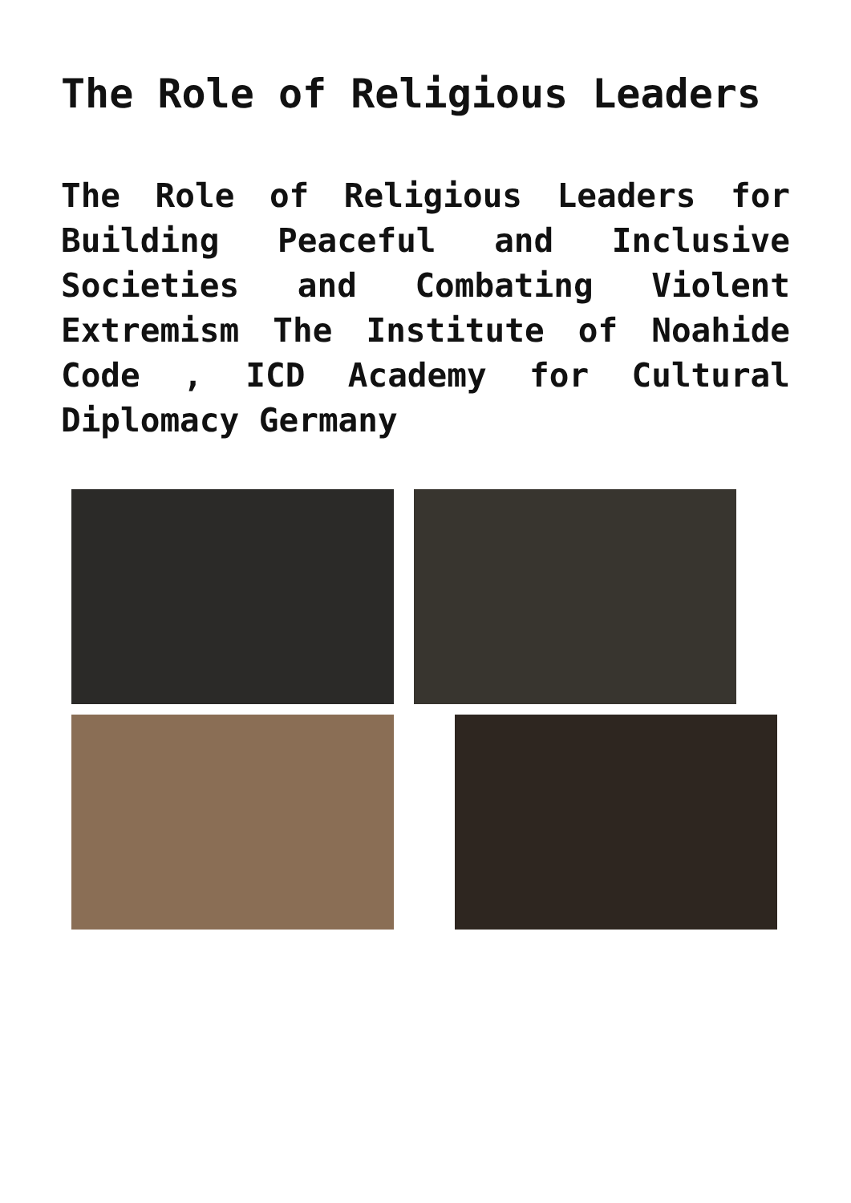The Role of Religious Leaders
The Role of Religious Leaders for Building Peaceful and Inclusive Societies and Combating Violent Extremism The Institute of Noahide Code , ICD Academy for Cultural Diplomacy Germany